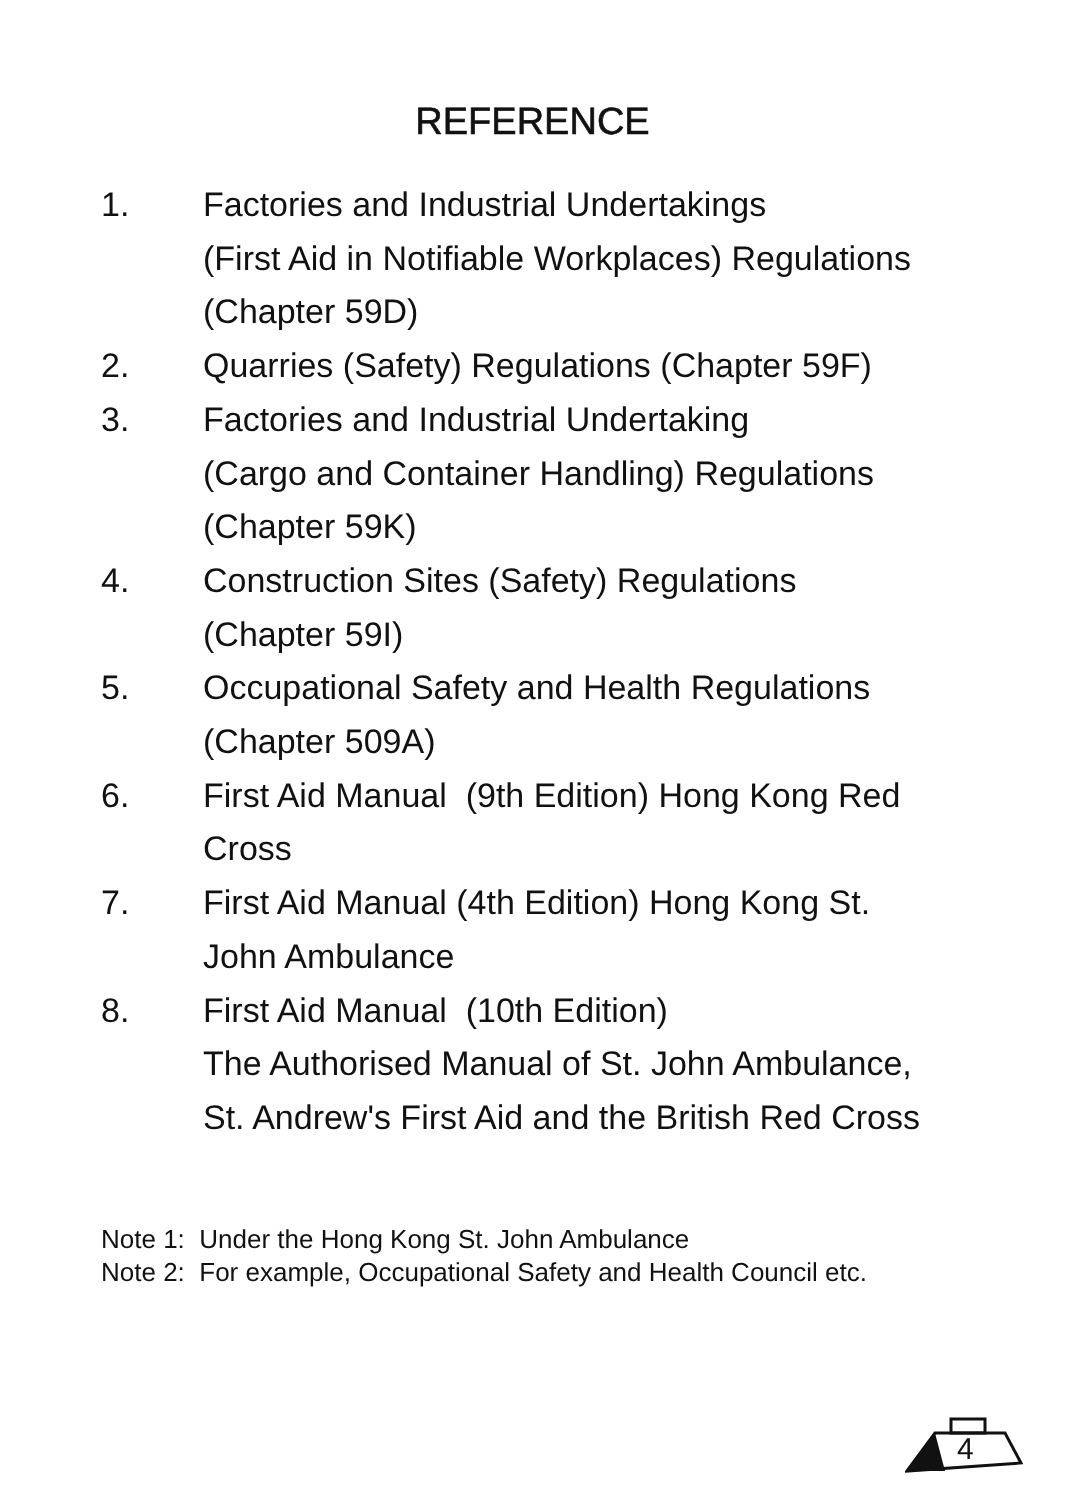REFERENCE
1. Factories and Industrial Undertakings
(First Aid in Notifiable Workplaces) Regulations
(Chapter 59D)
2. Quarries (Safety) Regulations (Chapter 59F)
3. Factories and Industrial Undertaking
(Cargo and Container Handling) Regulations
(Chapter 59K)
4. Construction Sites (Safety) Regulations
(Chapter 59I)
5. Occupational Safety and Health Regulations
(Chapter 509A)
6. First Aid Manual (9th Edition) Hong Kong Red
Cross
7. First Aid Manual (4th Edition) Hong Kong St.
John Ambulance
8. First Aid Manual (10th Edition)
The Authorised Manual of St. John Ambulance,
St. Andrew's First Aid and the British Red Cross
Note 1: Under the Hong Kong St. John Ambulance
Note 2: For example, Occupational Safety and Health Council etc.
4